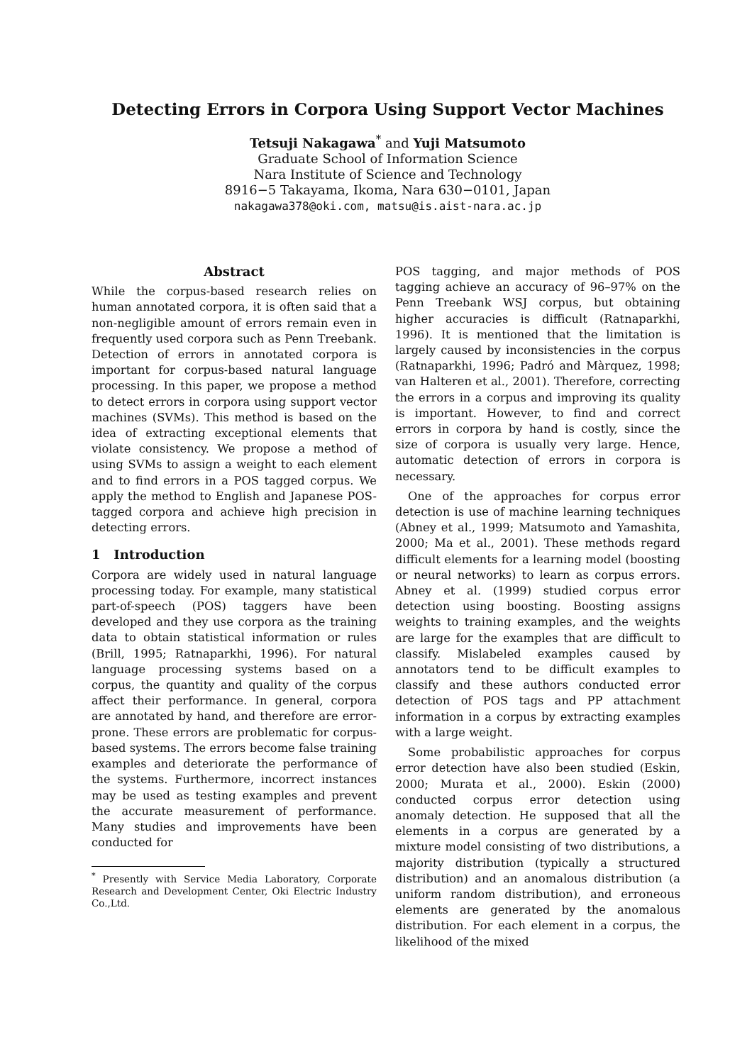Detecting Errors in Corpora Using Support Vector Machines
Tetsuji Nakagawa<sup>*</sup> and Yuji Matsumoto
Graduate School of Information Science
Nara Institute of Science and Technology
8916−5 Takayama, Ikoma, Nara 630−0101, Japan
nakagawa378@oki.com, matsu@is.aist-nara.ac.jp
Abstract
While the corpus-based research relies on human annotated corpora, it is often said that a non-negligible amount of errors remain even in frequently used corpora such as Penn Treebank. Detection of errors in annotated corpora is important for corpus-based natural language processing. In this paper, we propose a method to detect errors in corpora using support vector machines (SVMs). This method is based on the idea of extracting exceptional elements that violate consistency. We propose a method of using SVMs to assign a weight to each element and to find errors in a POS tagged corpus. We apply the method to English and Japanese POS-tagged corpora and achieve high precision in detecting errors.
1 Introduction
Corpora are widely used in natural language processing today. For example, many statistical part-of-speech (POS) taggers have been developed and they use corpora as the training data to obtain statistical information or rules (Brill, 1995; Ratnaparkhi, 1996). For natural language processing systems based on a corpus, the quantity and quality of the corpus affect their performance. In general, corpora are annotated by hand, and therefore are error-prone. These errors are problematic for corpus-based systems. The errors become false training examples and deteriorate the performance of the systems. Furthermore, incorrect instances may be used as testing examples and prevent the accurate measurement of performance. Many studies and improvements have been conducted for
<sup>*</sup> Presently with Service Media Laboratory, Corporate Research and Development Center, Oki Electric Industry Co.,Ltd.
POS tagging, and major methods of POS tagging achieve an accuracy of 96–97% on the Penn Treebank WSJ corpus, but obtaining higher accuracies is difficult (Ratnaparkhi, 1996). It is mentioned that the limitation is largely caused by inconsistencies in the corpus (Ratnaparkhi, 1996; Padró and Màrquez, 1998; van Halteren et al., 2001). Therefore, correcting the errors in a corpus and improving its quality is important. However, to find and correct errors in corpora by hand is costly, since the size of corpora is usually very large. Hence, automatic detection of errors in corpora is necessary.
One of the approaches for corpus error detection is use of machine learning techniques (Abney et al., 1999; Matsumoto and Yamashita, 2000; Ma et al., 2001). These methods regard difficult elements for a learning model (boosting or neural networks) to learn as corpus errors. Abney et al. (1999) studied corpus error detection using boosting. Boosting assigns weights to training examples, and the weights are large for the examples that are difficult to classify. Mislabeled examples caused by annotators tend to be difficult examples to classify and these authors conducted error detection of POS tags and PP attachment information in a corpus by extracting examples with a large weight.
Some probabilistic approaches for corpus error detection have also been studied (Eskin, 2000; Murata et al., 2000). Eskin (2000) conducted corpus error detection using anomaly detection. He supposed that all the elements in a corpus are generated by a mixture model consisting of two distributions, a majority distribution (typically a structured distribution) and an anomalous distribution (a uniform random distribution), and erroneous elements are generated by the anomalous distribution. For each element in a corpus, the likelihood of the mixed